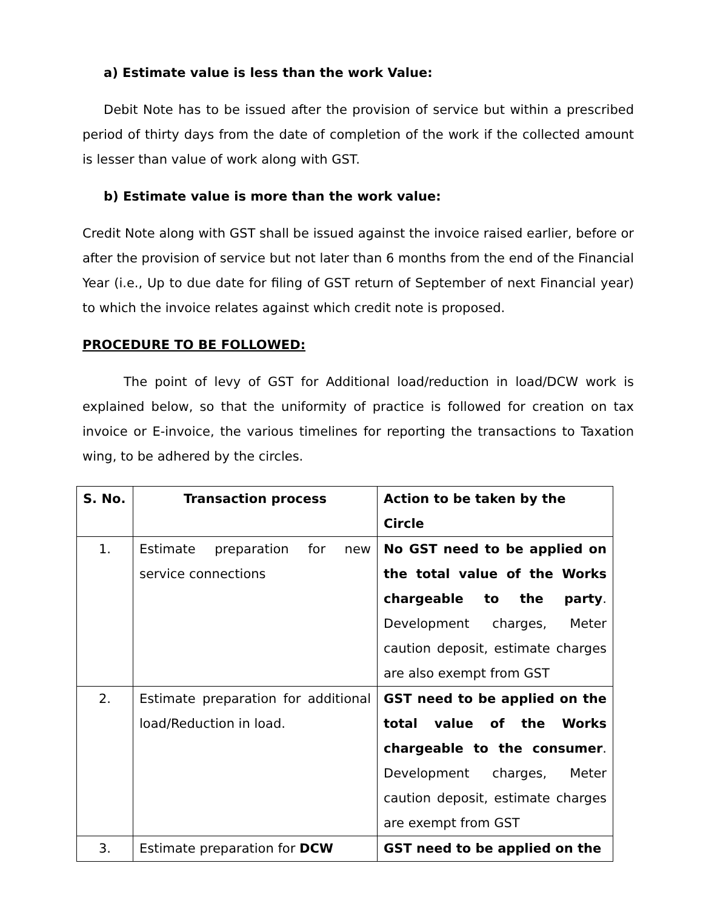a) Estimate value is less than the work Value:
Debit Note has to be issued after the provision of service but within a prescribed period of thirty days from the date of completion of the work if the collected amount is lesser than value of work along with GST.
b) Estimate value is more than the work value:
Credit Note along with GST shall be issued against the invoice raised earlier, before or after the provision of service but not later than 6 months from the end of the Financial Year (i.e., Up to due date for filing of GST return of September of next Financial year) to which the invoice relates against which credit note is proposed.
PROCEDURE TO BE FOLLOWED:
The point of levy of GST for Additional load/reduction in load/DCW work is explained below, so that the uniformity of practice is followed for creation on tax invoice or E-invoice, the various timelines for reporting the transactions to Taxation wing, to be adhered by the circles.
| S. No. | Transaction process | Action to be taken by the Circle |
| --- | --- | --- |
| 1. | Estimate preparation for new service connections | No GST need to be applied on the total value of the Works chargeable to the party . Development charges, Meter caution deposit, estimate charges are also exempt from GST |
| 2. | Estimate preparation for additional load/Reduction in load. | GST need to be applied on the total value of the Works chargeable to the consumer . Development charges, Meter caution deposit, estimate charges are exempt from GST |
| 3. | Estimate preparation for DCW | GST need to be applied on the |